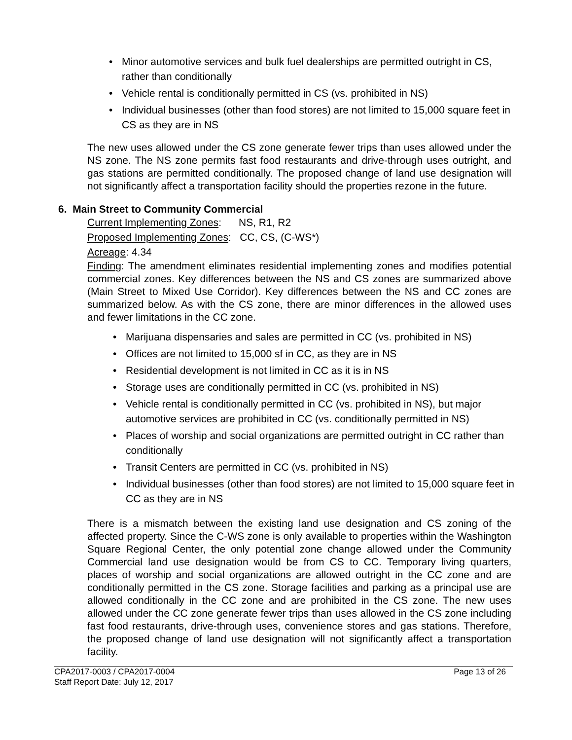• Minor automotive services and bulk fuel dealerships are permitted outright in CS, rather than conditionally
• Vehicle rental is conditionally permitted in CS (vs. prohibited in NS)
• Individual businesses (other than food stores) are not limited to 15,000 square feet in CS as they are in NS
The new uses allowed under the CS zone generate fewer trips than uses allowed under the NS zone. The NS zone permits fast food restaurants and drive-through uses outright, and gas stations are permitted conditionally. The proposed change of land use designation will not significantly affect a transportation facility should the properties rezone in the future.
6. Main Street to Community Commercial
Current Implementing Zones: NS, R1, R2
Proposed Implementing Zones: CC, CS, (C-WS*)
Acreage: 4.34
Finding: The amendment eliminates residential implementing zones and modifies potential commercial zones. Key differences between the NS and CS zones are summarized above (Main Street to Mixed Use Corridor). Key differences between the NS and CC zones are summarized below. As with the CS zone, there are minor differences in the allowed uses and fewer limitations in the CC zone.
• Marijuana dispensaries and sales are permitted in CC (vs. prohibited in NS)
• Offices are not limited to 15,000 sf in CC, as they are in NS
• Residential development is not limited in CC as it is in NS
• Storage uses are conditionally permitted in CC (vs. prohibited in NS)
• Vehicle rental is conditionally permitted in CC (vs. prohibited in NS), but major automotive services are prohibited in CC (vs. conditionally permitted in NS)
• Places of worship and social organizations are permitted outright in CC rather than conditionally
• Transit Centers are permitted in CC (vs. prohibited in NS)
• Individual businesses (other than food stores) are not limited to 15,000 square feet in CC as they are in NS
There is a mismatch between the existing land use designation and CS zoning of the affected property. Since the C-WS zone is only available to properties within the Washington Square Regional Center, the only potential zone change allowed under the Community Commercial land use designation would be from CS to CC. Temporary living quarters, places of worship and social organizations are allowed outright in the CC zone and are conditionally permitted in the CS zone. Storage facilities and parking as a principal use are allowed conditionally in the CC zone and are prohibited in the CS zone. The new uses allowed under the CC zone generate fewer trips than uses allowed in the CS zone including fast food restaurants, drive-through uses, convenience stores and gas stations. Therefore, the proposed change of land use designation will not significantly affect a transportation facility.
CPA2017-0003 / CPA2017-0004
Staff Report Date: July 12, 2017
Page 13 of 26